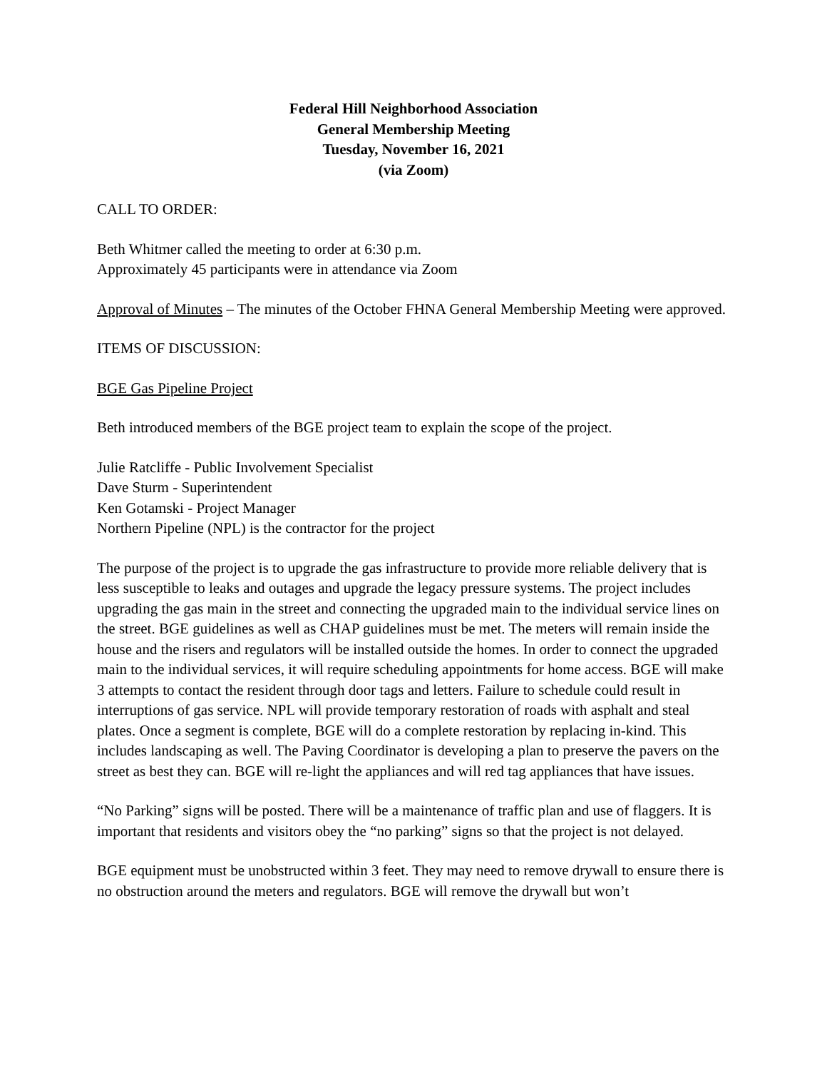Federal Hill Neighborhood Association
General Membership Meeting
Tuesday, November 16, 2021
(via Zoom)
CALL TO ORDER:
Beth Whitmer called the meeting to order at 6:30 p.m.
Approximately 45 participants were in attendance via Zoom
Approval of Minutes – The minutes of the October FHNA General Membership Meeting were approved.
ITEMS OF DISCUSSION:
BGE Gas Pipeline Project
Beth introduced members of the BGE project team to explain the scope of the project.
Julie Ratcliffe - Public Involvement Specialist
Dave Sturm - Superintendent
Ken Gotamski - Project Manager
Northern Pipeline (NPL) is the contractor for the project
The purpose of the project is to upgrade the gas infrastructure to provide more reliable delivery that is less susceptible to leaks and outages and upgrade the legacy pressure systems. The project includes upgrading the gas main in the street and connecting the upgraded main to the individual service lines on the street. BGE guidelines as well as CHAP guidelines must be met. The meters will remain inside the house and the risers and regulators will be installed outside the homes. In order to connect the upgraded main to the individual services, it will require scheduling appointments for home access. BGE will make 3 attempts to contact the resident through door tags and letters. Failure to schedule could result in interruptions of gas service. NPL will provide temporary restoration of roads with asphalt and steal plates. Once a segment is complete, BGE will do a complete restoration by replacing in-kind. This includes landscaping as well. The Paving Coordinator is developing a plan to preserve the pavers on the street as best they can. BGE will re-light the appliances and will red tag appliances that have issues.
“No Parking” signs will be posted. There will be a maintenance of traffic plan and use of flaggers. It is important that residents and visitors obey the “no parking” signs so that the project is not delayed.
BGE equipment must be unobstructed within 3 feet. They may need to remove drywall to ensure there is no obstruction around the meters and regulators. BGE will remove the drywall but won’t